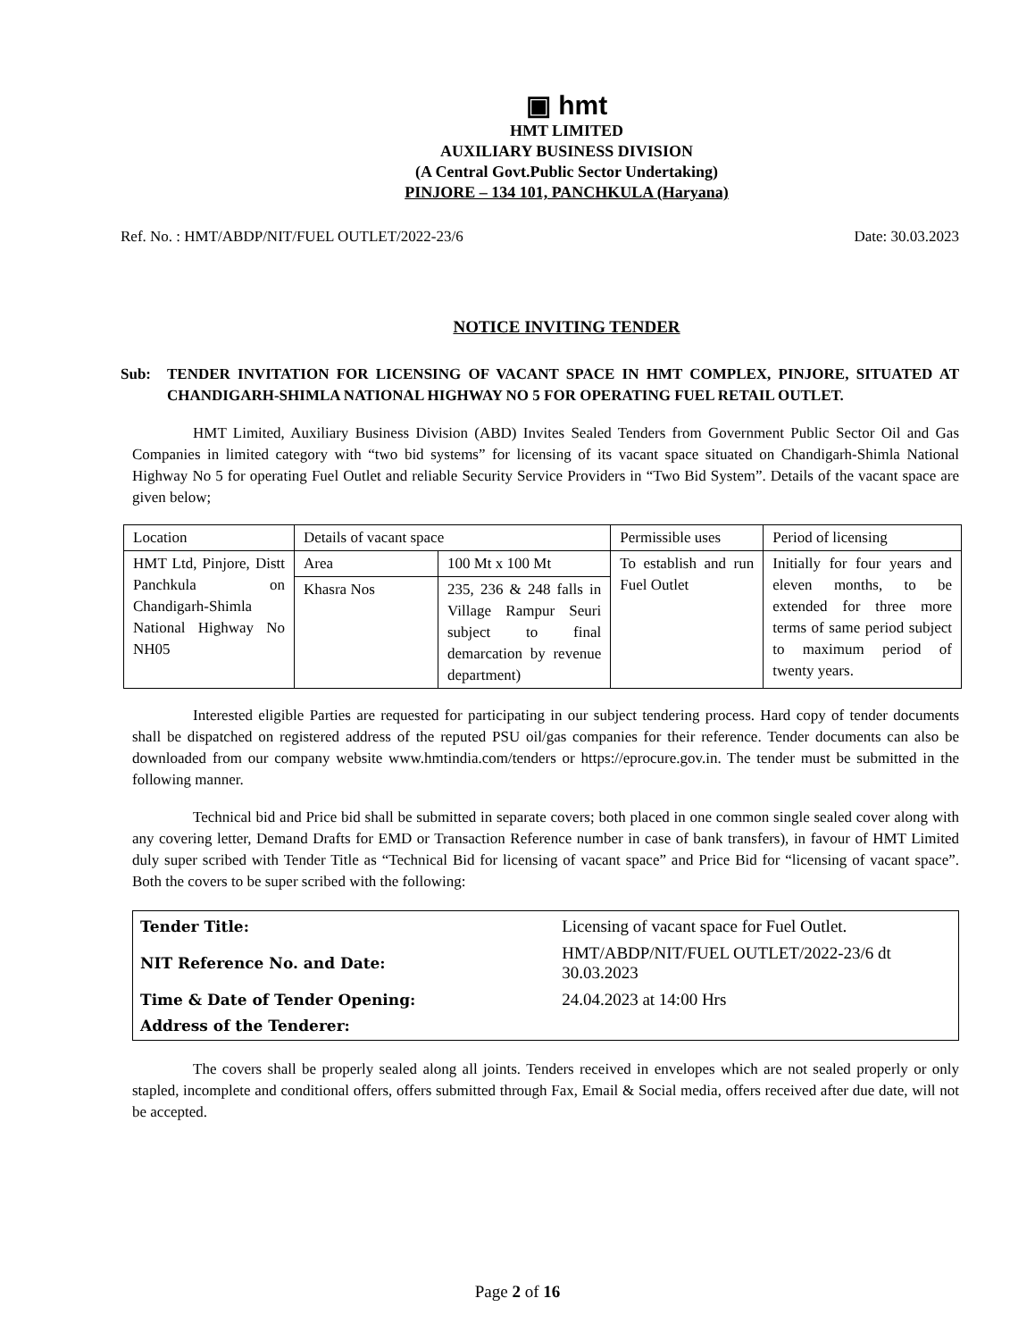▣ hmt
HMT LIMITED
AUXILIARY BUSINESS DIVISION
(A Central Govt.Public Sector Undertaking)
PINJORE – 134 101, PANCHKULA (Haryana)
Ref. No. : HMT/ABDP/NIT/FUEL OUTLET/2022-23/6 Date: 30.03.2023
NOTICE INVITING TENDER
Sub: TENDER INVITATION FOR LICENSING OF VACANT SPACE IN HMT COMPLEX, PINJORE, SITUATED AT CHANDIGARH-SHIMLA NATIONAL HIGHWAY NO 5 FOR OPERATING FUEL RETAIL OUTLET.
HMT Limited, Auxiliary Business Division (ABD) Invites Sealed Tenders from Government Public Sector Oil and Gas Companies in limited category with “two bid systems” for licensing of its vacant space situated on Chandigarh-Shimla National Highway No 5 for operating Fuel Outlet and reliable Security Service Providers in “Two Bid System”. Details of the vacant space are given below;
| Location | Details of vacant space | | Permissible uses | Period of licensing |
| HMT Ltd, Pinjore, Distt Panchkula on Chandigarh-Shimla National Highway No NH05 | Area | 100 Mt x 100 Mt | To establish and run Fuel Outlet | Initially for four years and eleven months, to be extended for three more terms of same period subject to maximum period of twenty years. |
| | Khasra Nos | 235, 236 & 248 falls in Village Rampur Seuri subject to final demarcation by revenue department) | | |
Interested eligible Parties are requested for participating in our subject tendering process. Hard copy of tender documents shall be dispatched on registered address of the reputed PSU oil/gas companies for their reference. Tender documents can also be downloaded from our company website www.hmtindia.com/tenders or https://eprocure.gov.in. The tender must be submitted in the following manner.
Technical bid and Price bid shall be submitted in separate covers; both placed in one common single sealed cover along with any covering letter, Demand Drafts for EMD or Transaction Reference number in case of bank transfers), in favour of HMT Limited duly super scribed with Tender Title as “Technical Bid for licensing of vacant space” and Price Bid for “licensing of vacant space”. Both the covers to be super scribed with the following:
| Tender Title: | Licensing of vacant space for Fuel Outlet. |
| NIT Reference No. and Date: | HMT/ABDP/NIT/FUEL OUTLET/2022-23/6 dt 30.03.2023 |
| Time & Date of Tender Opening: | 24.04.2023 at 14:00 Hrs |
| Address of the Tenderer: | |
The covers shall be properly sealed along all joints. Tenders received in envelopes which are not sealed properly or only stapled, incomplete and conditional offers, offers submitted through Fax, Email & Social media, offers received after due date, will not be accepted.
Page 2 of 16